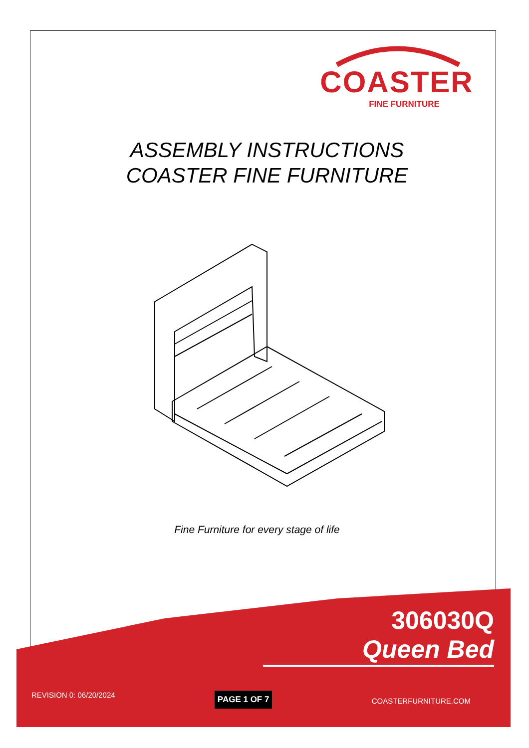COASTER
FINE FURNITURE
ASSEMBLY INSTRUCTIONS
COASTER FINE FURNITURE
Fine Furniture for every stage of life
306030Q
Queen Bed
REVISION 0: 06/20/2024 PAGE 1 OF 7 COASTERFURNITURE.COM